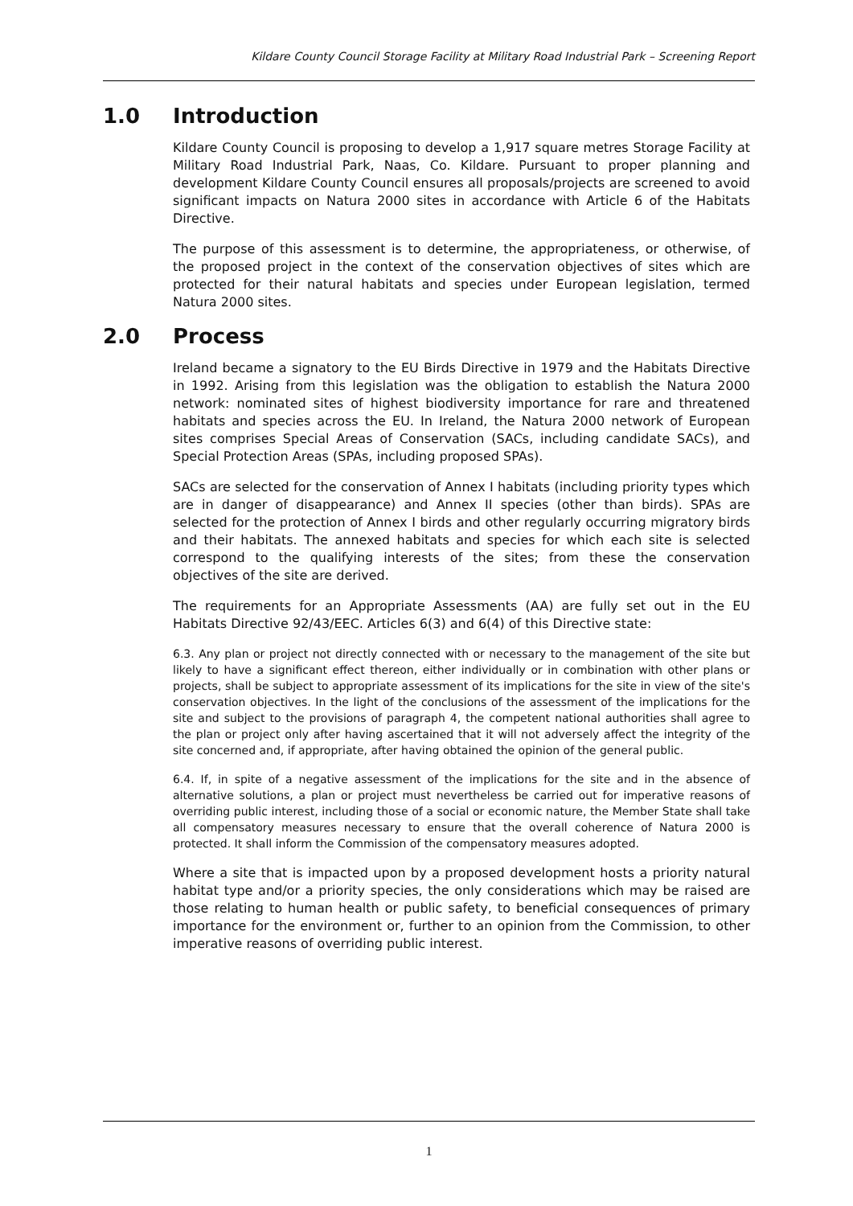Kildare County Council Storage Facility at Military Road Industrial Park – Screening Report
1.0 Introduction
Kildare County Council is proposing to develop a 1,917 square metres Storage Facility at Military Road Industrial Park, Naas, Co. Kildare. Pursuant to proper planning and development Kildare County Council ensures all proposals/projects are screened to avoid significant impacts on Natura 2000 sites in accordance with Article 6 of the Habitats Directive.
The purpose of this assessment is to determine, the appropriateness, or otherwise, of the proposed project in the context of the conservation objectives of sites which are protected for their natural habitats and species under European legislation, termed Natura 2000 sites.
2.0 Process
Ireland became a signatory to the EU Birds Directive in 1979 and the Habitats Directive in 1992. Arising from this legislation was the obligation to establish the Natura 2000 network: nominated sites of highest biodiversity importance for rare and threatened habitats and species across the EU. In Ireland, the Natura 2000 network of European sites comprises Special Areas of Conservation (SACs, including candidate SACs), and Special Protection Areas (SPAs, including proposed SPAs).
SACs are selected for the conservation of Annex I habitats (including priority types which are in danger of disappearance) and Annex II species (other than birds). SPAs are selected for the protection of Annex I birds and other regularly occurring migratory birds and their habitats. The annexed habitats and species for which each site is selected correspond to the qualifying interests of the sites; from these the conservation objectives of the site are derived.
The requirements for an Appropriate Assessments (AA) are fully set out in the EU Habitats Directive 92/43/EEC. Articles 6(3) and 6(4) of this Directive state:
6.3. Any plan or project not directly connected with or necessary to the management of the site but likely to have a significant effect thereon, either individually or in combination with other plans or projects, shall be subject to appropriate assessment of its implications for the site in view of the site's conservation objectives. In the light of the conclusions of the assessment of the implications for the site and subject to the provisions of paragraph 4, the competent national authorities shall agree to the plan or project only after having ascertained that it will not adversely affect the integrity of the site concerned and, if appropriate, after having obtained the opinion of the general public.
6.4. If, in spite of a negative assessment of the implications for the site and in the absence of alternative solutions, a plan or project must nevertheless be carried out for imperative reasons of overriding public interest, including those of a social or economic nature, the Member State shall take all compensatory measures necessary to ensure that the overall coherence of Natura 2000 is protected. It shall inform the Commission of the compensatory measures adopted.
Where a site that is impacted upon by a proposed development hosts a priority natural habitat type and/or a priority species, the only considerations which may be raised are those relating to human health or public safety, to beneficial consequences of primary importance for the environment or, further to an opinion from the Commission, to other imperative reasons of overriding public interest.
1